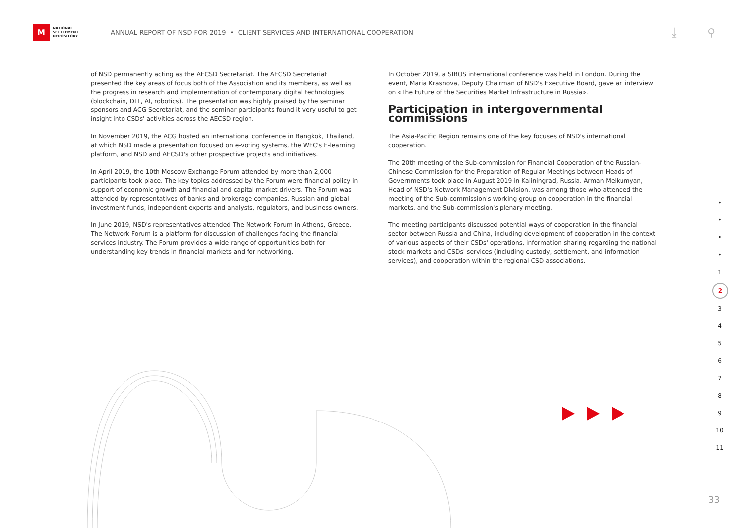M
NATIONAL
SETTLEMENT
DEPOSITORY
ANNUAL REPORT OF NSD FOR 2019 • CLIENT SERVICES AND INTERNATIONAL COOPERATION
⤓ ⚲
of NSD permanently acting as the AECSD Secretariat. The AECSD Secretariat presented the key areas of focus both of the Association and its members, as well as the progress in research and implementation of contemporary digital technologies (blockchain, DLT, AI, robotics). The presentation was highly praised by the seminar sponsors and ACG Secretariat, and the seminar participants found it very useful to get insight into CSDs' activities across the AECSD region.
In November 2019, the ACG hosted an international conference in Bangkok, Thailand, at which NSD made a presentation focused on e-voting systems, the WFC's E-learning platform, and NSD and AECSD's other prospective projects and initiatives.
In April 2019, the 10th Moscow Exchange Forum attended by more than 2,000 participants took place. The key topics addressed by the Forum were financial policy in support of economic growth and financial and capital market drivers. The Forum was attended by representatives of banks and brokerage companies, Russian and global investment funds, independent experts and analysts, regulators, and business owners.
In June 2019, NSD's representatives attended The Network Forum in Athens, Greece. The Network Forum is a platform for discussion of challenges facing the financial services industry. The Forum provides a wide range of opportunities both for understanding key trends in financial markets and for networking.
In October 2019, a SIBOS international conference was held in London. During the event, Maria Krasnova, Deputy Chairman of NSD's Executive Board, gave an interview on «The Future of the Securities Market Infrastructure in Russia».
Participation in intergovernmental commissions
The Asia-Pacific Region remains one of the key focuses of NSD's international cooperation.
The 20th meeting of the Sub-commission for Financial Cooperation of the Russian-Chinese Commission for the Preparation of Regular Meetings between Heads of Governments took place in August 2019 in Kaliningrad, Russia. Arman Melkumyan, Head of NSD's Network Management Division, was among those who attended the meeting of the Sub-commission's working group on cooperation in the financial markets, and the Sub-commission's plenary meeting.
The meeting participants discussed potential ways of cooperation in the financial sector between Russia and China, including development of cooperation in the context of various aspects of their CSDs' operations, information sharing regarding the national stock markets and CSDs' services (including custody, settlement, and information services), and cooperation within the regional CSD associations.
•
•
•
•
1
2
3
4
5
6
7
8
9
10
11
33